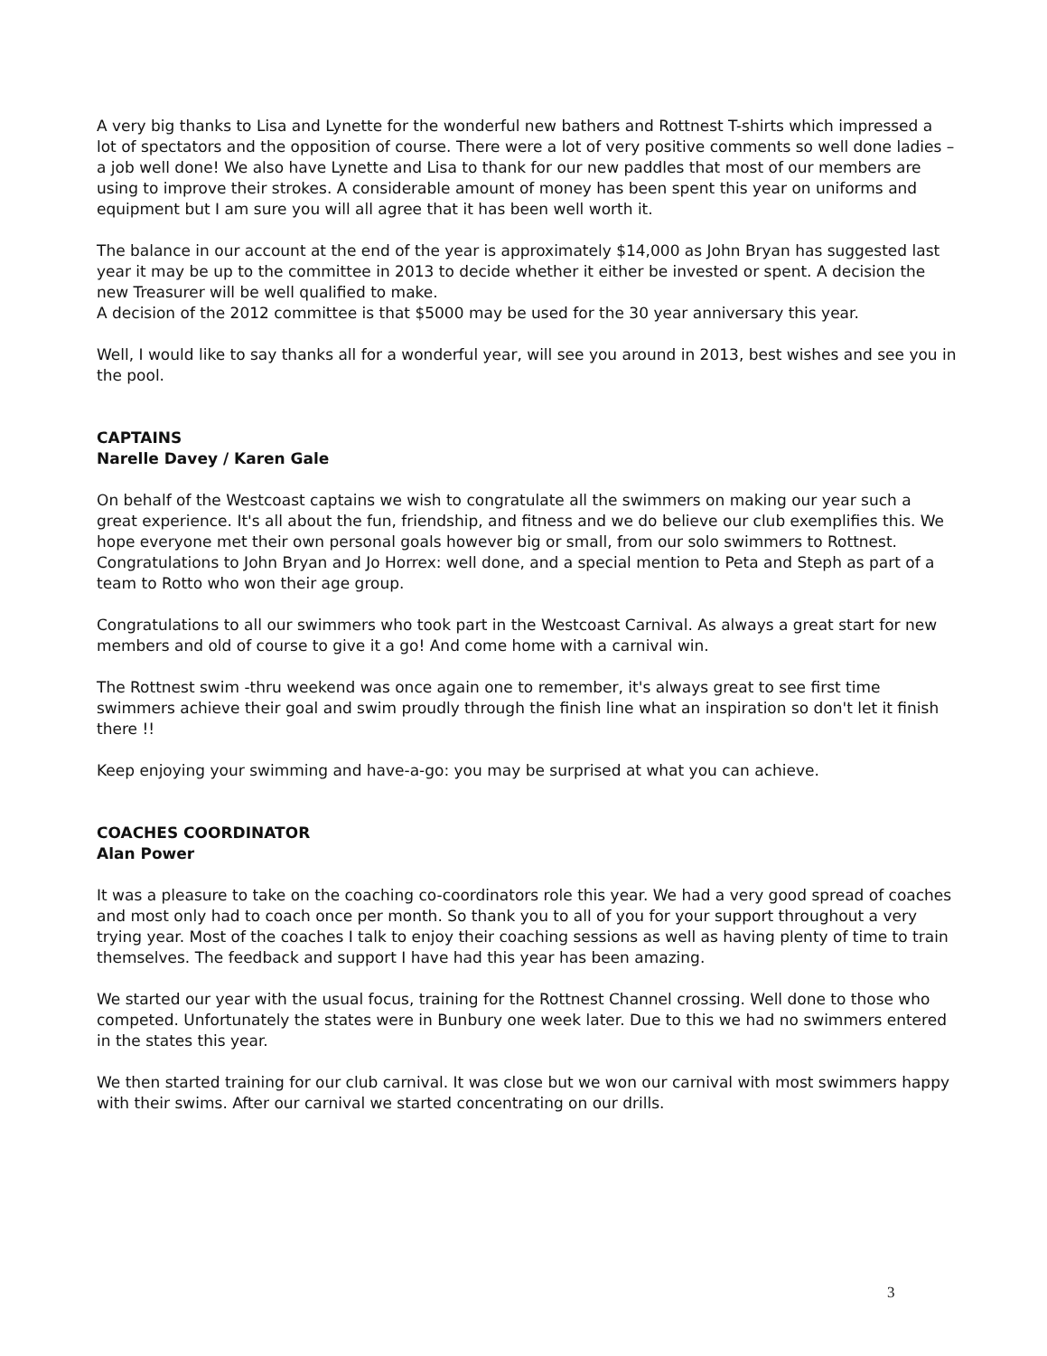A very big thanks to Lisa and Lynette for the wonderful new bathers and Rottnest T-shirts which impressed a lot of spectators and the opposition of course. There were a lot of very positive comments so well done ladies – a job well done! We also have Lynette and Lisa to thank for our new paddles that most of our members are using to improve their strokes. A considerable amount of money has been spent this year on uniforms and equipment but I am sure you will all agree that it has been well worth it.
The balance in our account at the end of the year is approximately $14,000 as John Bryan has suggested last year it may be up to the committee in 2013 to decide whether it either be invested or spent. A decision the new Treasurer will be well qualified to make.
A decision of the 2012 committee is that $5000 may be used for the 30 year anniversary this year.
Well, I would like to say thanks all for a wonderful year, will see you around in 2013, best wishes and see you in the pool.
CAPTAINS
Narelle Davey / Karen Gale
On behalf of the Westcoast captains we wish to congratulate all the swimmers on making our year such a great experience. It's all about the fun, friendship, and fitness and we do believe our club exemplifies this. We hope everyone met their own personal goals however big or small, from our solo swimmers to Rottnest. Congratulations to John Bryan and Jo Horrex: well done, and a special mention to Peta and Steph as part of a team to Rotto who won their age group.
Congratulations to all our swimmers who took part in the Westcoast Carnival. As always a great start for new members and old of course to give it a go! And come home with a carnival win.
The Rottnest swim -thru weekend was once again one to remember, it's always great to see first time swimmers achieve their goal and swim proudly through the finish line what an inspiration so don't let it finish there !!
Keep enjoying your swimming and have-a-go: you may be surprised at what you can achieve.
COACHES COORDINATOR
Alan Power
It was a pleasure to take on the coaching co-coordinators role this year. We had a very good spread of coaches and most only had to coach once per month. So thank you to all of you for your support throughout a very trying year. Most of the coaches I talk to enjoy their coaching sessions as well as having plenty of time to train themselves. The feedback and support I have had this year has been amazing.
We started our year with the usual focus, training for the Rottnest Channel crossing. Well done to those who competed. Unfortunately the states were in Bunbury one week later. Due to this we had no swimmers entered in the states this year.
We then started training for our club carnival. It was close but we won our carnival with most swimmers happy with their swims. After our carnival we started concentrating on our drills.
3